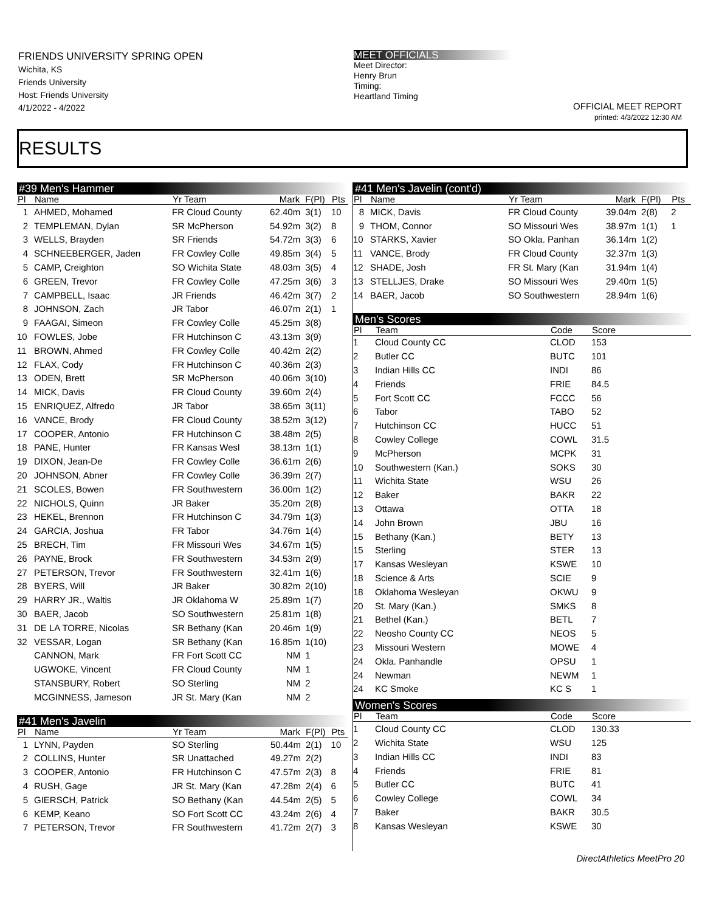FRIENDS UNIVERSITY SPRING OPEN
Wichita, KS
Friends University
Host: Friends University
4/1/2022 - 4/2022
MEET OFFICIALS
Meet Director:
Henry Brun
Timing:
Heartland Timing
OFFICIAL MEET REPORT
printed: 4/3/2022 12:30 AM
RESULTS
#39 Men's Hammer
| Pl | Name | Yr Team | Mark | F(Pl) | Pts |
| --- | --- | --- | --- | --- | --- |
| 1 | AHMED, Mohamed | FR Cloud County | 62.40m | 3(1) | 10 |
| 2 | TEMPLEMAN, Dylan | SR McPherson | 54.92m | 3(2) | 8 |
| 3 | WELLS, Brayden | SR Friends | 54.72m | 3(3) | 6 |
| 4 | SCHNEEBERGER, Jaden | FR Cowley Colle | 49.85m | 3(4) | 5 |
| 5 | CAMP, Creighton | SO Wichita State | 48.03m | 3(5) | 4 |
| 6 | GREEN, Trevor | FR Cowley Colle | 47.25m | 3(6) | 3 |
| 7 | CAMPBELL, Isaac | JR Friends | 46.42m | 3(7) | 2 |
| 8 | JOHNSON, Zach | JR Tabor | 46.07m | 2(1) | 1 |
| 9 | FAAGAI, Simeon | FR Cowley Colle | 45.25m | 3(8) | |
| 10 | FOWLES, Jobe | FR Hutchinson C | 43.13m | 3(9) | |
| 11 | BROWN, Ahmed | FR Cowley Colle | 40.42m | 2(2) | |
| 12 | FLAX, Cody | FR Hutchinson C | 40.36m | 2(3) | |
| 13 | ODEN, Brett | SR McPherson | 40.06m | 3(10) | |
| 14 | MICK, Davis | FR Cloud County | 39.60m | 2(4) | |
| 15 | ENRIQUEZ, Alfredo | JR Tabor | 38.65m | 3(11) | |
| 16 | VANCE, Brody | FR Cloud County | 38.52m | 3(12) | |
| 17 | COOPER, Antonio | FR Hutchinson C | 38.48m | 2(5) | |
| 18 | PANE, Hunter | FR Kansas Wesl | 38.13m | 1(1) | |
| 19 | DIXON, Jean-De | FR Cowley Colle | 36.61m | 2(6) | |
| 20 | JOHNSON, Abner | FR Cowley Colle | 36.39m | 2(7) | |
| 21 | SCOLES, Bowen | FR Southwestern | 36.00m | 1(2) | |
| 22 | NICHOLS, Quinn | JR Baker | 35.20m | 2(8) | |
| 23 | HEKEL, Brennon | FR Hutchinson C | 34.79m | 1(3) | |
| 24 | GARCIA, Joshua | FR Tabor | 34.76m | 1(4) | |
| 25 | BRECH, Tim | FR Missouri Wes | 34.67m | 1(5) | |
| 26 | PAYNE, Brock | FR Southwestern | 34.53m | 2(9) | |
| 27 | PETERSON, Trevor | FR Southwestern | 32.41m | 1(6) | |
| 28 | BYERS, Will | JR Baker | 30.82m | 2(10) | |
| 29 | HARRY JR., Waltis | JR Oklahoma W | 25.89m | 1(7) | |
| 30 | BAER, Jacob | SO Southwestern | 25.81m | 1(8) | |
| 31 | DE LA TORRE, Nicolas | SR Bethany (Kan | 20.46m | 1(9) | |
| 32 | VESSAR, Logan | SR Bethany (Kan | 16.85m | 1(10) | |
| | CANNON, Mark | FR Fort Scott CC | NM | 1 | |
| | UGWOKE, Vincent | FR Cloud County | NM | 1 | |
| | STANSBURY, Robert | SO Sterling | NM | 2 | |
| | MCGINNESS, Jameson | JR St. Mary (Kan | NM | 2 | |
#41 Men's Javelin
| Pl | Name | Yr Team | Mark | F(Pl) | Pts |
| --- | --- | --- | --- | --- | --- |
| 1 | LYNN, Payden | SO Sterling | 50.44m | 2(1) | 10 |
| 2 | COLLINS, Hunter | SR Unattached | 49.27m | 2(2) | |
| 3 | COOPER, Antonio | FR Hutchinson C | 47.57m | 2(3) | 8 |
| 4 | RUSH, Gage | JR St. Mary (Kan | 47.28m | 2(4) | 6 |
| 5 | GIERSCH, Patrick | SO Bethany (Kan | 44.54m | 2(5) | 5 |
| 6 | KEMP, Keano | SO Fort Scott CC | 43.24m | 2(6) | 4 |
| 7 | PETERSON, Trevor | FR Southwestern | 41.72m | 2(7) | 3 |
#41 Men's Javelin (cont'd)
| Pl | Name | Yr Team | Mark | F(Pl) | Pts |
| --- | --- | --- | --- | --- | --- |
| 8 | MICK, Davis | FR Cloud County | 39.04m | 2(8) | 2 |
| 9 | THOM, Connor | SO Missouri Wes | 38.97m | 1(1) | 1 |
| 10 | STARKS, Xavier | SO Okla. Panhan | 36.14m | 1(2) | |
| 11 | VANCE, Brody | FR Cloud County | 32.37m | 1(3) | |
| 12 | SHADE, Josh | FR St. Mary (Kan | 31.94m | 1(4) | |
| 13 | STELLJES, Drake | SO Missouri Wes | 29.40m | 1(5) | |
| 14 | BAER, Jacob | SO Southwestern | 28.94m | 1(6) | |
Men's Scores
| Pl | Team | Code | Score |
| --- | --- | --- | --- |
| 1 | Cloud County CC | CLOD | 153 |
| 2 | Butler CC | BUTC | 101 |
| 3 | Indian Hills CC | INDI | 86 |
| 4 | Friends | FRIE | 84.5 |
| 5 | Fort Scott CC | FCCC | 56 |
| 6 | Tabor | TABO | 52 |
| 7 | Hutchinson CC | HUCC | 51 |
| 8 | Cowley College | COWL | 31.5 |
| 9 | McPherson | MCPK | 31 |
| 10 | Southwestern (Kan.) | SOKS | 30 |
| 11 | Wichita State | WSU | 26 |
| 12 | Baker | BAKR | 22 |
| 13 | Ottawa | OTTA | 18 |
| 14 | John Brown | JBU | 16 |
| 15 | Bethany (Kan.) | BETY | 13 |
| 15 | Sterling | STER | 13 |
| 17 | Kansas Wesleyan | KSWE | 10 |
| 18 | Science & Arts | SCIE | 9 |
| 18 | Oklahoma Wesleyan | OKWU | 9 |
| 20 | St. Mary (Kan.) | SMKS | 8 |
| 21 | Bethel (Kan.) | BETL | 7 |
| 22 | Neosho County CC | NEOS | 5 |
| 23 | Missouri Western | MOWE | 4 |
| 24 | Okla. Panhandle | OPSU | 1 |
| 24 | Newman | NEWM | 1 |
| 24 | KC Smoke | KC S | 1 |
Women's Scores
| Pl | Team | Code | Score |
| --- | --- | --- | --- |
| 1 | Cloud County CC | CLOD | 130.33 |
| 2 | Wichita State | WSU | 125 |
| 3 | Indian Hills CC | INDI | 83 |
| 4 | Friends | FRIE | 81 |
| 5 | Butler CC | BUTC | 41 |
| 6 | Cowley College | COWL | 34 |
| 7 | Baker | BAKR | 30.5 |
| 8 | Kansas Wesleyan | KSWE | 30 |
DirectAthletics MeetPro 20